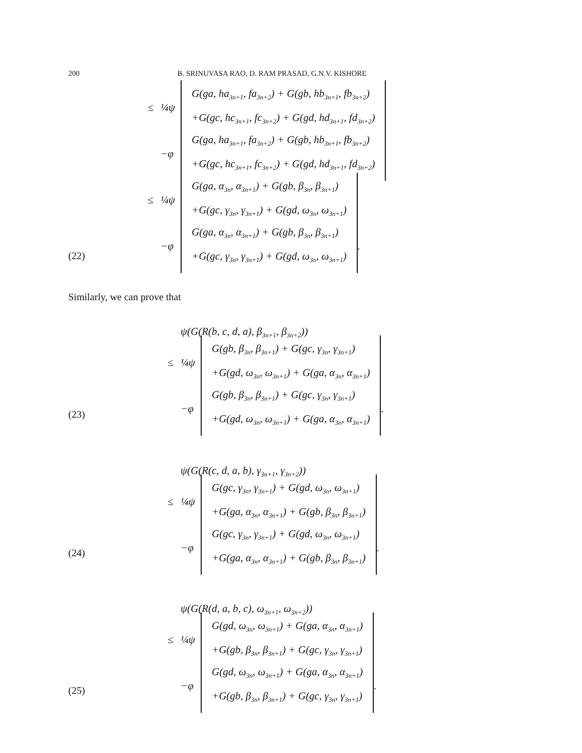200 B. SRINUVASA RAO, D. RAM PRASAD, G.N.V. KISHORE
≤ ¼ψ
G(ga, ha<sub>3n+1</sub>, fa<sub>3n+2</sub>) + G(gb, hb<sub>3n+1</sub>, fb<sub>3n+2</sub>)
+G(gc, hc<sub>3n+1</sub>, fc<sub>3n+2</sub>) + G(gd, hd<sub>3n+1</sub>, fd<sub>3n+2</sub>)
−φ
G(ga, ha<sub>3n+1</sub>, fa<sub>3n+2</sub>) + G(gb, hb<sub>3n+1</sub>, fb<sub>3n+2</sub>)
+G(gc, hc<sub>3n+1</sub>, fc<sub>3n+2</sub>) + G(gd, hd<sub>3n+1</sub>, fd<sub>3n+2</sub>)
≤ ¼ψ
G(ga, α<sub>3n</sub>, α<sub>3n+1</sub>) + G(gb, β<sub>3n</sub>, β<sub>3n+1</sub>)
+G(gc, γ<sub>3n</sub>, γ<sub>3n+1</sub>) + G(gd, ω<sub>3n</sub>, ω<sub>3n+1</sub>)
−φ
G(ga, α<sub>3n</sub>, α<sub>3n+1</sub>) + G(gb, β<sub>3n</sub>, β<sub>3n+1</sub>)
+G(gc, γ<sub>3n</sub>, γ<sub>3n+1</sub>) + G(gd, ω<sub>3n</sub>, ω<sub>3n+1</sub>)
.
(22)
Similarly, we can prove that
ψ(G(R(b, c, d, a), β<sub>3n+1</sub>, β<sub>3n+2</sub>))
≤ ¼ψ
G(gb, β<sub>3n</sub>, β<sub>3n+1</sub>) + G(gc, γ<sub>3n</sub>, γ<sub>3n+1</sub>)
+G(gd, ω<sub>3n</sub>, ω<sub>3n+1</sub>) + G(ga, α<sub>3n</sub>, α<sub>3n+1</sub>)
−φ
G(gb, β<sub>3n</sub>, β<sub>3n+1</sub>) + G(gc, γ<sub>3n</sub>, γ<sub>3n+1</sub>)
+G(gd, ω<sub>3n</sub>, ω<sub>3n+1</sub>) + G(ga, α<sub>3n</sub>, α<sub>3n+1</sub>)
.
(23)
ψ(G(R(c, d, a, b), γ<sub>3n+1</sub>, γ<sub>3n+2</sub>))
≤ ¼ψ
G(gc, γ<sub>3n</sub>, γ<sub>3n+1</sub>) + G(gd, ω<sub>3n</sub>, ω<sub>3n+1</sub>)
+G(ga, α<sub>3n</sub>, α<sub>3n+1</sub>) + G(gb, β<sub>3n</sub>, β<sub>3n+1</sub>)
−φ
G(gc, γ<sub>3n</sub>, γ<sub>3n+1</sub>) + G(gd, ω<sub>3n</sub>, ω<sub>3n+1</sub>)
+G(ga, α<sub>3n</sub>, α<sub>3n+1</sub>) + G(gb, β<sub>3n</sub>, β<sub>3n+1</sub>)
.
(24)
ψ(G(R(d, a, b, c), ω<sub>3n+1</sub>, ω<sub>3n+2</sub>))
≤ ¼ψ
G(gd, ω<sub>3n</sub>, ω<sub>3n+1</sub>) + G(ga, α<sub>3n</sub>, α<sub>3n+1</sub>)
+G(gb, β<sub>3n</sub>, β<sub>3n+1</sub>) + G(gc, γ<sub>3n</sub>, γ<sub>3n+1</sub>)
−φ
G(gd, ω<sub>3n</sub>, ω<sub>3n+1</sub>) + G(ga, α<sub>3n</sub>, α<sub>3n+1</sub>)
+G(gb, β<sub>3n</sub>, β<sub>3n+1</sub>) + G(gc, γ<sub>3n</sub>, γ<sub>3n+1</sub>)
.
(25)